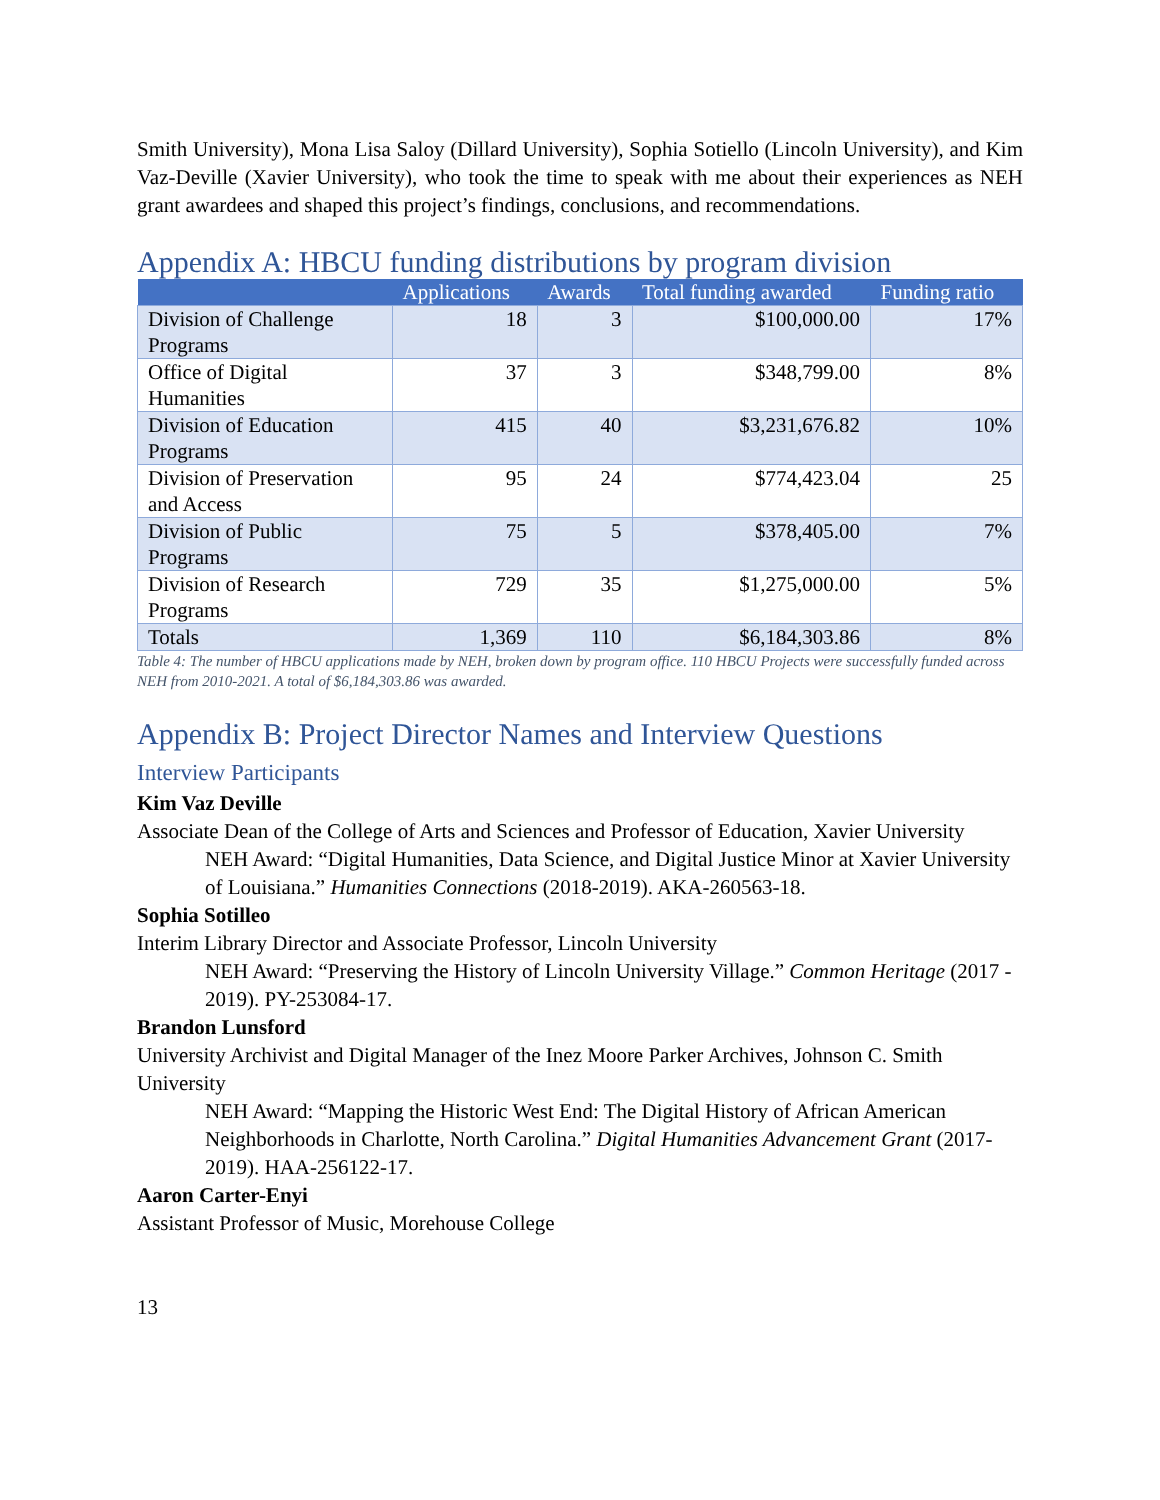Smith University), Mona Lisa Saloy (Dillard University), Sophia Sotiello (Lincoln University), and Kim Vaz-Deville (Xavier University), who took the time to speak with me about their experiences as NEH grant awardees and shaped this project’s findings, conclusions, and recommendations.
Appendix A: HBCU funding distributions by program division
| | Applications | Awards | Total funding awarded | Funding ratio |
| --- | --- | --- | --- | --- |
| Division of Challenge Programs | 18 | 3 | $100,000.00 | 17% |
| Office of Digital Humanities | 37 | 3 | $348,799.00 | 8% |
| Division of Education Programs | 415 | 40 | $3,231,676.82 | 10% |
| Division of Preservation and Access | 95 | 24 | $774,423.04 | 25 |
| Division of Public Programs | 75 | 5 | $378,405.00 | 7% |
| Division of Research Programs | 729 | 35 | $1,275,000.00 | 5% |
| Totals | 1,369 | 110 | $6,184,303.86 | 8% |
Table 4: The number of HBCU applications made by NEH, broken down by program office. 110 HBCU Projects were successfully funded across NEH from 2010-2021. A total of $6,184,303.86 was awarded.
Appendix B: Project Director Names and Interview Questions
Interview Participants
Kim Vaz Deville
Associate Dean of the College of Arts and Sciences and Professor of Education, Xavier University
NEH Award: “Digital Humanities, Data Science, and Digital Justice Minor at Xavier University of Louisiana.” Humanities Connections (2018-2019). AKA-260563-18.
Sophia Sotilleo
Interim Library Director and Associate Professor, Lincoln University
NEH Award: “Preserving the History of Lincoln University Village.” Common Heritage (2017 - 2019). PY-253084-17.
Brandon Lunsford
University Archivist and Digital Manager of the Inez Moore Parker Archives, Johnson C. Smith University
NEH Award: “Mapping the Historic West End: The Digital History of African American Neighborhoods in Charlotte, North Carolina.” Digital Humanities Advancement Grant (2017-2019). HAA-256122-17.
Aaron Carter-Enyi
Assistant Professor of Music, Morehouse College
13